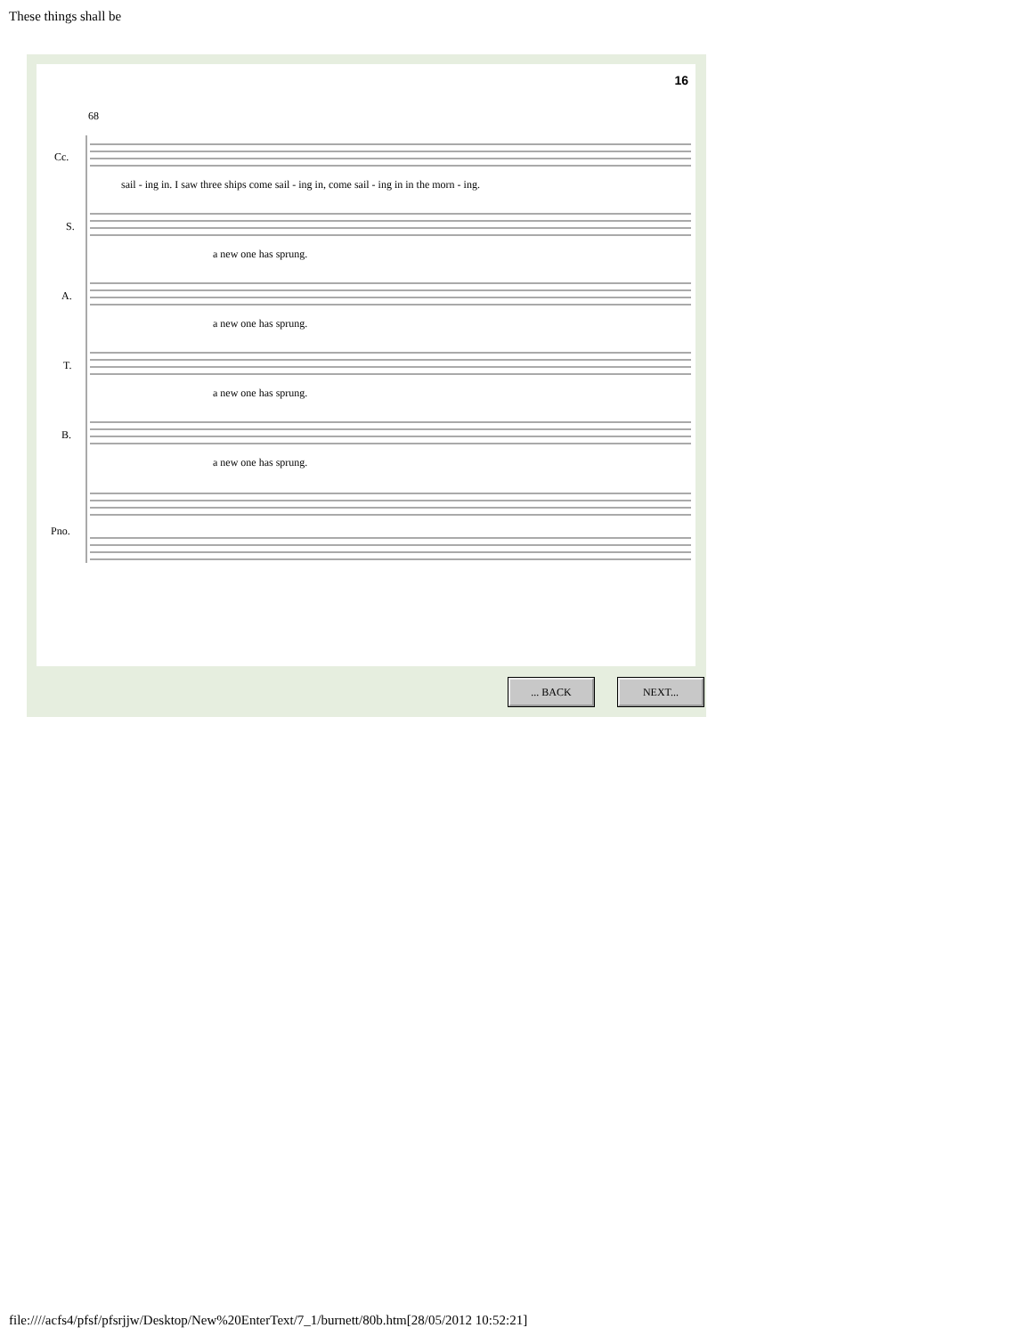These things shall be
16
68
Cc.
S.
A.
T.
B.
Pno.
sail - ing in. I saw three ships come sail - ing in, come sail - ing in in the morn - ing.
a new one has sprung.
a new one has sprung.
a new one has sprung.
a new one has sprung.
... BACK NEXT...
file:////acfs4/pfsf/pfsrjjw/Desktop/New%20EnterText/7_1/burnett/80b.htm[28/05/2012 10:52:21]